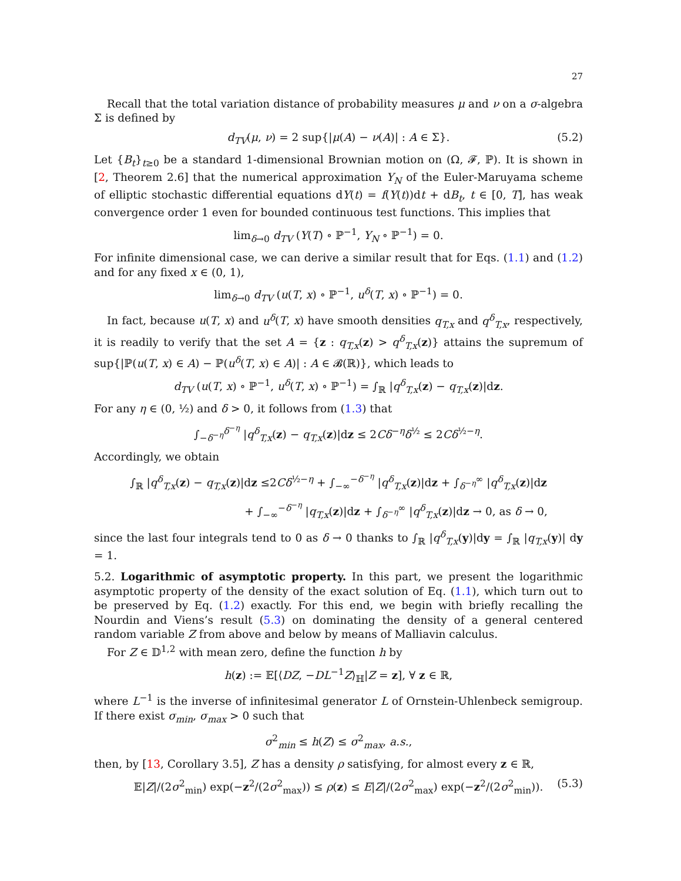27
Recall that the total variation distance of probability measures μ and ν on a σ-algebra Σ is defined by
d<sub>TV</sub>(μ, ν) = 2 sup{|μ(A) − ν(A)| : A ∈ Σ}. (5.2)
Let {B<sub>t</sub>}<sub>t≥0</sub> be a standard 1-dimensional Brownian motion on (Ω, 𝓕, ℙ). It is shown in [2, Theorem 2.6] that the numerical approximation Y<sub>N</sub> of the Euler-Maruyama scheme of elliptic stochastic differential equations dY(t) = f(Y(t))dt + dB<sub>t</sub>, t ∈ [0, T], has weak convergence order 1 even for bounded continuous test functions. This implies that
lim<sub>δ→0</sub> d<sub>TV</sub> (Y(T) ∘ ℙ<sup>−1</sup>, Y<sub>N</sub> ∘ ℙ<sup>−1</sup>) = 0.
For infinite dimensional case, we can derive a similar result that for Eqs. (1.1) and (1.2) and for any fixed x ∈ (0, 1),
lim<sub>δ→0</sub> d<sub>TV</sub> (u(T, x) ∘ ℙ<sup>−1</sup>, u<sup>δ</sup>(T, x) ∘ ℙ<sup>−1</sup>) = 0.
In fact, because u(T, x) and u<sup>δ</sup>(T, x) have smooth densities q<sub>T,x</sub> and q<sup>δ</sup><sub>T,x</sub>, respectively, it is readily to verify that the set A = {z : q<sub>T,x</sub>(z) > q<sup>δ</sup><sub>T,x</sub>(z)} attains the supremum of sup{|ℙ(u(T, x) ∈ A) − ℙ(u<sup>δ</sup>(T, x) ∈ A)| : A ∈ 𝓑(ℝ)}, which leads to
d<sub>TV</sub> (u(T, x) ∘ ℙ<sup>−1</sup>, u<sup>δ</sup>(T, x) ∘ ℙ<sup>−1</sup>) = ∫<sub>ℝ</sub> |q<sup>δ</sup><sub>T,x</sub>(z) − q<sub>T,x</sub>(z)|dz.
For any η ∈ (0, ½) and δ > 0, it follows from (1.3) that
∫<sub>−δ<sup>−η</sup></sub><sup>δ<sup>−η</sup></sup> |q<sup>δ</sup><sub>T,x</sub>(z) − q<sub>T,x</sub>(z)|dz ≤ 2Cδ<sup>−η</sup>δ<sup>½</sup> ≤ 2Cδ<sup>½−η</sup>.
Accordingly, we obtain
∫<sub>ℝ</sub> |q<sup>δ</sup><sub>T,x</sub>(z) − q<sub>T,x</sub>(z)|dz ≤2Cδ<sup>½−η</sup> + ∫<sub>−∞</sub><sup>−δ<sup>−η</sup></sup> |q<sup>δ</sup><sub>T,x</sub>(z)|dz + ∫<sub>δ<sup>−η</sup></sub><sup>∞</sup> |q<sup>δ</sup><sub>T,x</sub>(z)|dz
+ ∫<sub>−∞</sub><sup>−δ<sup>−η</sup></sup> |q<sub>T,x</sub>(z)|dz + ∫<sub>δ<sup>−η</sup></sub><sup>∞</sup> |q<sup>δ</sup><sub>T,x</sub>(z)|dz → 0, as δ → 0,
since the last four integrals tend to 0 as δ → 0 thanks to ∫<sub>ℝ</sub> |q<sup>δ</sup><sub>T,x</sub>(y)|dy = ∫<sub>ℝ</sub> |q<sub>T,x</sub>(y)| dy = 1.
5.2. Logarithmic of asymptotic property. In this part, we present the logarithmic asymptotic property of the density of the exact solution of Eq. (1.1), which turn out to be preserved by Eq. (1.2) exactly. For this end, we begin with briefly recalling the Nourdin and Viens’s result (5.3) on dominating the density of a general centered random variable Z from above and below by means of Malliavin calculus.
For Z ∈ 𝔻<sup>1,2</sup> with mean zero, define the function h by
h(z) := 𝔼[⟨DZ, −DL<sup>−1</sup>Z⟩<sub>ℍ</sub>|Z = z], ∀ z ∈ ℝ,
where L<sup>−1</sup> is the inverse of infinitesimal generator L of Ornstein-Uhlenbeck semigroup. If there exist σ<sub>min</sub>, σ<sub>max</sub> > 0 such that
σ<sup>2</sup><sub>min</sub> ≤ h(Z) ≤ σ<sup>2</sup><sub>max</sub>, a.s.,
then, by [13, Corollary 3.5], Z has a density ρ satisfying, for almost every z ∈ ℝ,
𝔼|Z|/(2σ<sup>2</sup><sub>min</sub>) exp(−z<sup>2</sup>/(2σ<sup>2</sup><sub>max</sub>)) ≤ ρ(z) ≤ E|Z|/(2σ<sup>2</sup><sub>max</sub>) exp(−z<sup>2</sup>/(2σ<sup>2</sup><sub>min</sub>)). (5.3)